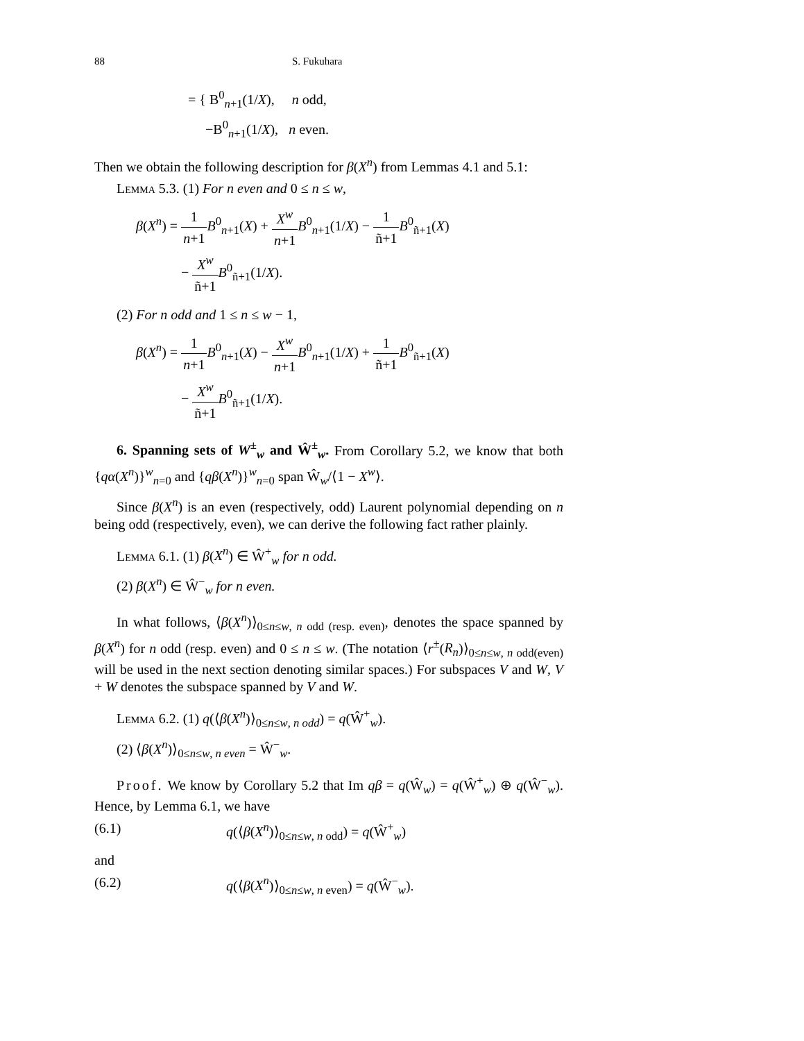88 S. Fukuhara
= { B<sup>0</sup><sub>n+1</sub>(1/X), n odd,
−B<sup>0</sup><sub>n+1</sub>(1/X), n even.
Then we obtain the following description for β(X<sup>n</sup>) from Lemmas 4.1 and 5.1:
Lemma 5.3. (1) For n even and 0 ≤ n ≤ w,
β(X<sup>n</sup>) = 1 n+1 B<sup>0</sup><sub>n+1</sub>(X) + X<sup>w</sup> n+1 B<sup>0</sup><sub>n+1</sub>(1/X) − 1 ñ+1 B<sup>0</sup><sub>ñ+1</sub>(X)
− X<sup>w</sup> ñ+1 B<sup>0</sup><sub>ñ+1</sub>(1/X).
(2) For n odd and 1 ≤ n ≤ w − 1,
β(X<sup>n</sup>) = 1 n+1 B<sup>0</sup><sub>n+1</sub>(X) − X<sup>w</sup> n+1 B<sup>0</sup><sub>n+1</sub>(1/X) + 1 ñ+1 B<sup>0</sup><sub>ñ+1</sub>(X)
− X<sup>w</sup> ñ+1 B<sup>0</sup><sub>ñ+1</sub>(1/X).
6. Spanning sets of W<sup>±</sup><sub>w</sub> and Ŵ<sup>±</sup><sub>w</sub>. From Corollary 5.2, we know that both {qα(X<sup>n</sup>)}<sup>w</sup><sub>n=0</sub> and {qβ(X<sup>n</sup>)}<sup>w</sup><sub>n=0</sub> span Ŵ<sub>w</sub>/⟨1 − X<sup>w</sup>⟩.
Since β(X<sup>n</sup>) is an even (respectively, odd) Laurent polynomial depending on n being odd (respectively, even), we can derive the following fact rather plainly.
Lemma 6.1. (1) β(X<sup>n</sup>) ∈ Ŵ<sup>+</sup><sub>w</sub> for n odd.
(2) β(X<sup>n</sup>) ∈ Ŵ<sup>−</sup><sub>w</sub> for n even.
In what follows, ⟨β(X<sup>n</sup>)⟩<sub>0≤n≤w, n odd (resp. even)</sub>, denotes the space spanned by β(X<sup>n</sup>) for n odd (resp. even) and 0 ≤ n ≤ w. (The notation ⟨r<sup>±</sup>(R<sub>n</sub>)⟩<sub>0≤n≤w, n odd(even)</sub> will be used in the next section denoting similar spaces.) For subspaces V and W, V + W denotes the subspace spanned by V and W.
Lemma 6.2. (1) q(⟨β(X<sup>n</sup>)⟩<sub>0≤n≤w, n odd</sub>) = q(Ŵ<sup>+</sup><sub>w</sub>).
(2) ⟨β(X<sup>n</sup>)⟩<sub>0≤n≤w, n even</sub> = Ŵ<sup>−</sup><sub>w</sub>.
Proof. We know by Corollary 5.2 that Im qβ = q(Ŵ<sub>w</sub>) = q(Ŵ<sup>+</sup><sub>w</sub>) ⊕ q(Ŵ<sup>−</sup><sub>w</sub>). Hence, by Lemma 6.1, we have
(6.1) q(⟨β(X<sup>n</sup>)⟩<sub>0≤n≤w, n odd</sub>) = q(Ŵ<sup>+</sup><sub>w</sub>)
and
(6.2) q(⟨β(X<sup>n</sup>)⟩<sub>0≤n≤w, n even</sub>) = q(Ŵ<sup>−</sup><sub>w</sub>).